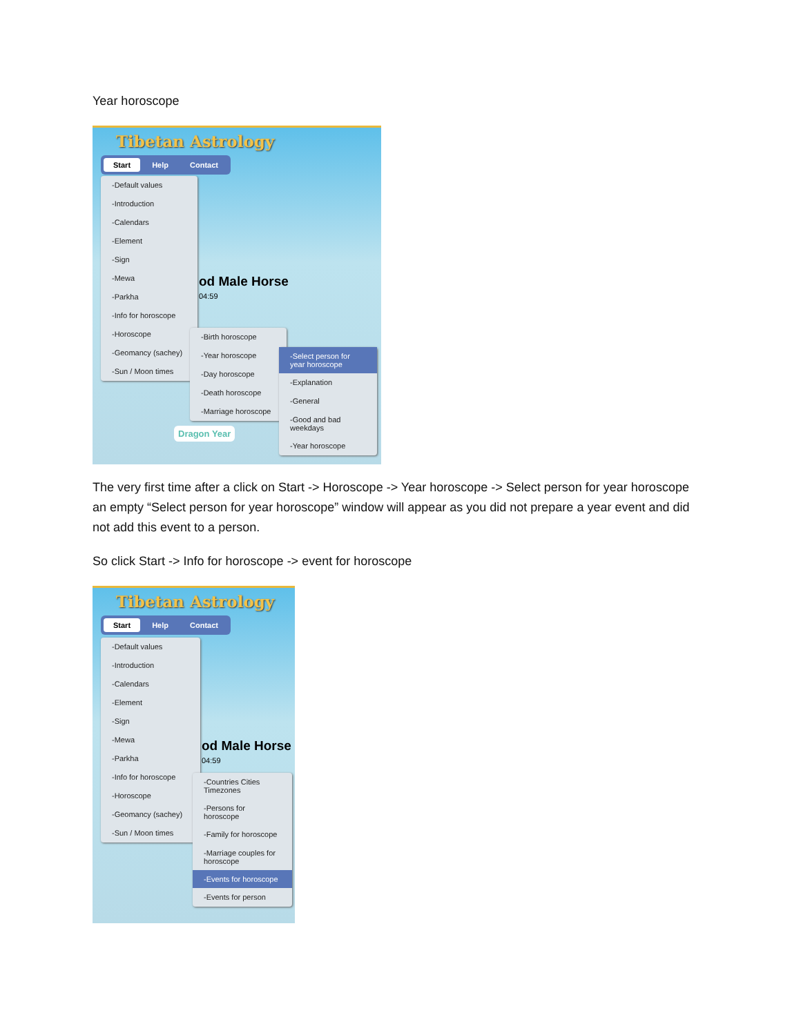Year horoscope
Tibetan Astrology
Start Help Contact
-Default values
-Introduction
-Calendars
-Element
-Sign
-Mewa
-Parkha
-Info for horoscope
-Horoscope
-Geomancy (sachey)
-Sun / Moon times
od Male Horse
04:59
-Birth horoscope
-Year horoscope
-Day horoscope
-Death horoscope
-Marriage horoscope
-Select person for year horoscope
-Explanation
-General
-Good and bad weekdays
-Year horoscope
Dragon Year
The very first time after a click on Start -> Horoscope -> Year horoscope -> Select person for year horoscope an empty “Select person for year horoscope” window will appear as you did not prepare a year event and did not add this event to a person.
So click Start -> Info for horoscope -> event for horoscope
Tibetan Astrology
Start Help Contact
-Default values
-Introduction
-Calendars
-Element
-Sign
-Mewa
-Parkha
-Info for horoscope
-Horoscope
-Geomancy (sachey)
-Sun / Moon times
od Male Horse
04:59
-Countries Cities Timezones
-Persons for horoscope
-Family for horoscope
-Marriage couples for horoscope
-Events for horoscope
-Events for person